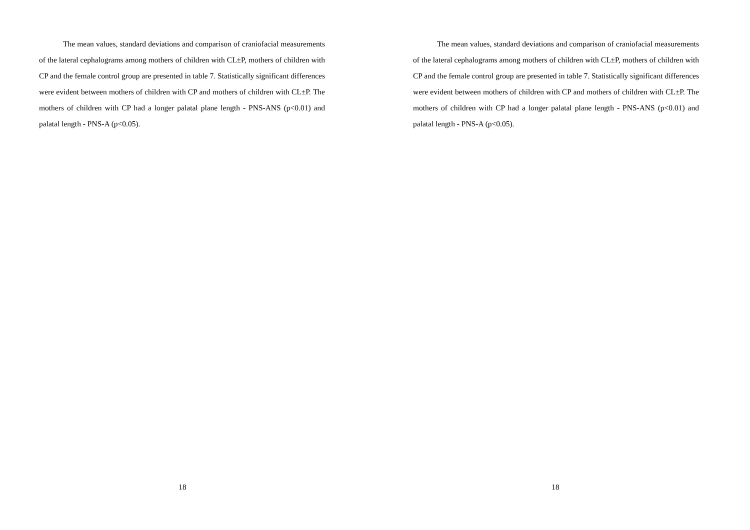The mean values, standard deviations and comparison of craniofacial measurements of the lateral cephalograms among mothers of children with CL±P, mothers of children with CP and the female control group are presented in table 7. Statistically significant differences were evident between mothers of children with CP and mothers of children with CL±P. The mothers of children with CP had a longer palatal plane length - PNS-ANS (p<0.01) and palatal length - PNS-A (p<0.05).
18
The mean values, standard deviations and comparison of craniofacial measurements of the lateral cephalograms among mothers of children with CL±P, mothers of children with CP and the female control group are presented in table 7. Statistically significant differences were evident between mothers of children with CP and mothers of children with CL±P. The mothers of children with CP had a longer palatal plane length - PNS-ANS (p<0.01) and palatal length - PNS-A (p<0.05).
18